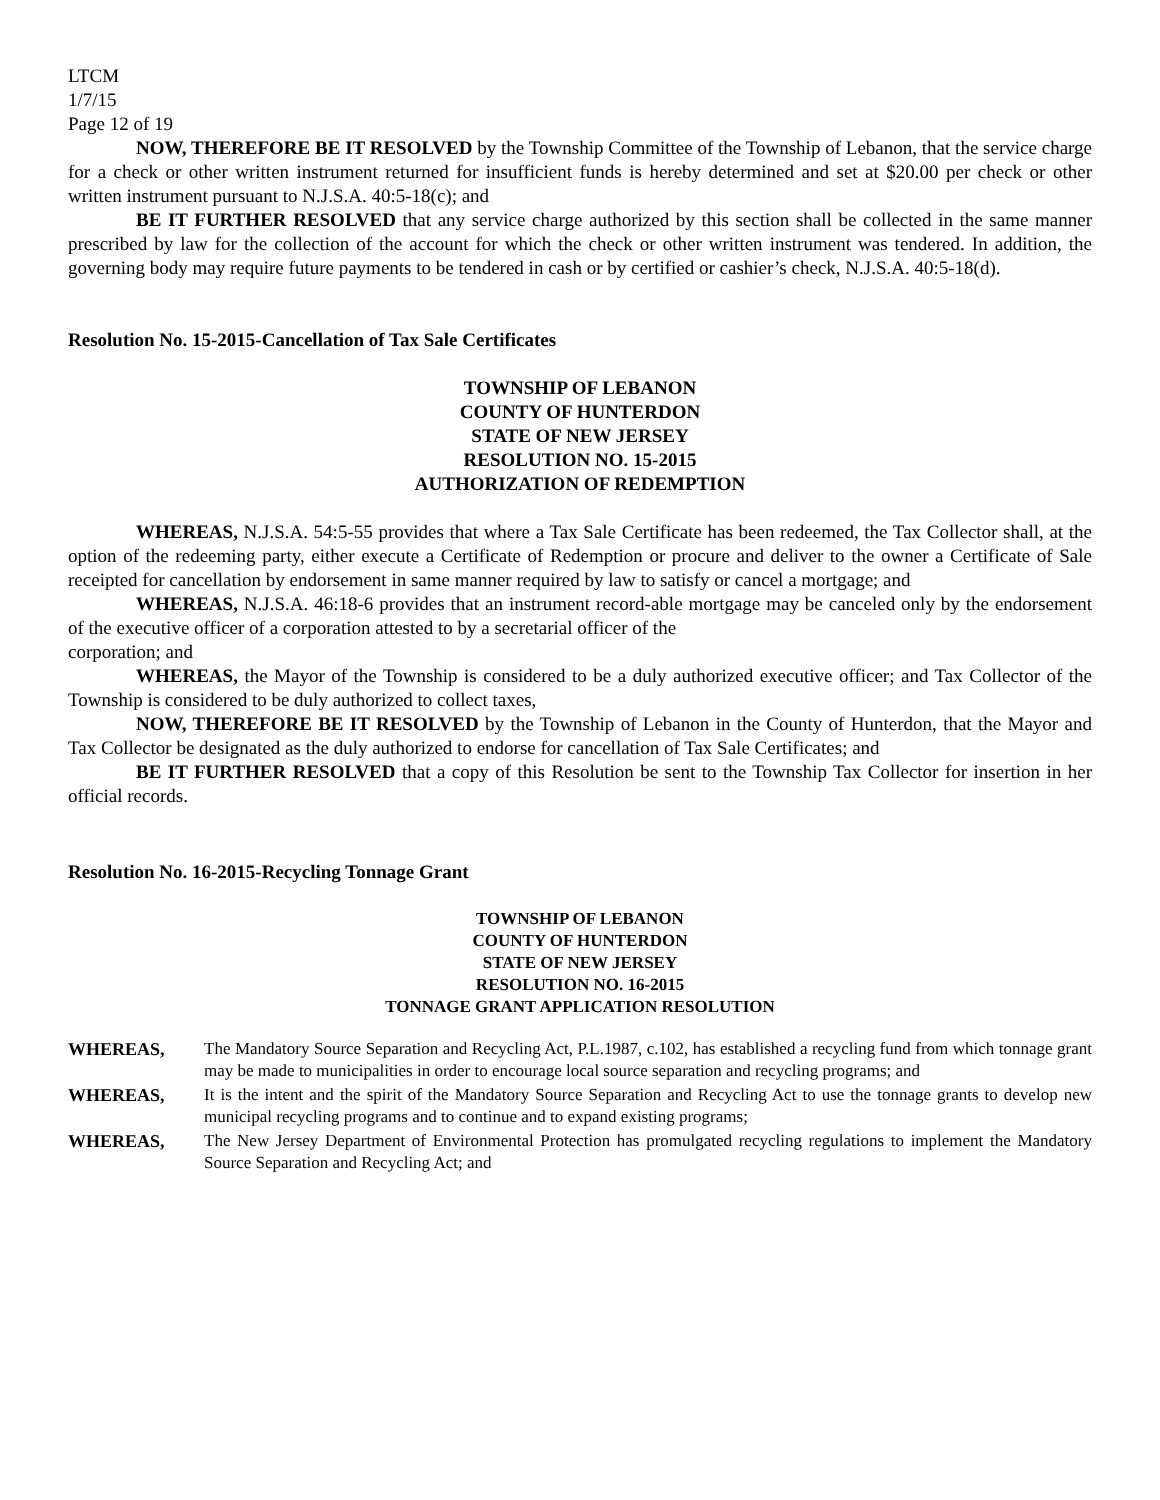LTCM
1/7/15
Page 12 of 19
NOW, THEREFORE BE IT RESOLVED by the Township Committee of the Township of Lebanon, that the service charge for a check or other written instrument returned for insufficient funds is hereby determined and set at $20.00 per check or other written instrument pursuant to N.J.S.A. 40:5-18(c); and
BE IT FURTHER RESOLVED that any service charge authorized by this section shall be collected in the same manner prescribed by law for the collection of the account for which the check or other written instrument was tendered. In addition, the governing body may require future payments to be tendered in cash or by certified or cashier’s check, N.J.S.A. 40:5-18(d).
Resolution No. 15-2015-Cancellation of Tax Sale Certificates
TOWNSHIP OF LEBANON
COUNTY OF HUNTERDON
STATE OF NEW JERSEY
RESOLUTION NO. 15-2015
AUTHORIZATION OF REDEMPTION
WHEREAS, N.J.S.A. 54:5-55 provides that where a Tax Sale Certificate has been redeemed, the Tax Collector shall, at the option of the redeeming party, either execute a Certificate of Redemption or procure and deliver to the owner a Certificate of Sale receipted for cancellation by endorsement in same manner required by law to satisfy or cancel a mortgage; and
WHEREAS, N.J.S.A. 46:18-6 provides that an instrument record-able mortgage may be canceled only by the endorsement of the executive officer of a corporation attested to by a secretarial officer of the
corporation; and
WHEREAS, the Mayor of the Township is considered to be a duly authorized executive officer; and Tax Collector of the Township is considered to be duly authorized to collect taxes,
NOW, THEREFORE BE IT RESOLVED by the Township of Lebanon in the County of Hunterdon, that the Mayor and Tax Collector be designated as the duly authorized to endorse for cancellation of Tax Sale Certificates; and
BE IT FURTHER RESOLVED that a copy of this Resolution be sent to the Township Tax Collector for insertion in her official records.
Resolution No. 16-2015-Recycling Tonnage Grant
TOWNSHIP OF LEBANON
COUNTY OF HUNTERDON
STATE OF NEW JERSEY
RESOLUTION NO. 16-2015
TONNAGE GRANT APPLICATION RESOLUTION
WHEREAS, The Mandatory Source Separation and Recycling Act, P.L.1987, c.102, has established a recycling fund from which tonnage grant may be made to municipalities in order to encourage local source separation and recycling programs; and
WHEREAS, It is the intent and the spirit of the Mandatory Source Separation and Recycling Act to use the tonnage grants to develop new municipal recycling programs and to continue and to expand existing programs;
WHEREAS, The New Jersey Department of Environmental Protection has promulgated recycling regulations to implement the Mandatory Source Separation and Recycling Act; and